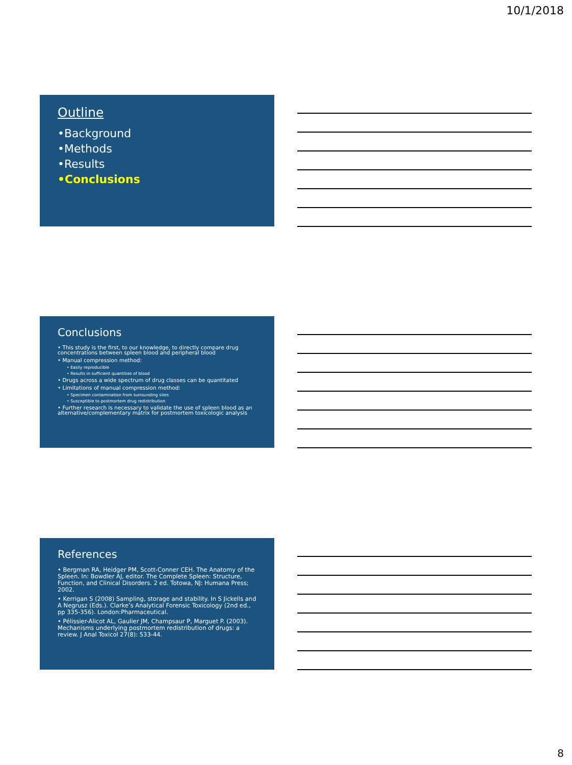10/1/2018
Outline
•Background
•Methods
•Results
•Conclusions
Conclusions
• This study is the first, to our knowledge, to directly compare drug concentrations between spleen blood and peripheral blood
• Manual compression method:
• Easily reproducible
• Results in sufficient quantities of blood
• Drugs across a wide spectrum of drug classes can be quantitated
• Limitations of manual compression method:
• Specimen contamination from surrounding sites
• Susceptible to postmortem drug redistribution
• Further research is necessary to validate the use of spleen blood as an alternative/complementary matrix for postmortem toxicologic analysis
References
• Bergman RA, Heidger PM, Scott-Conner CEH. The Anatomy of the Spleen. In: Bowdler AJ, editor. The Complete Spleen: Structure, Function, and Clinical Disorders. 2 ed. Totowa, NJ: Humana Press; 2002.
• Kerrigan S (2008) Sampling, storage and stability. In S Jickells and A Negrusz (Eds.). Clarke’s Analytical Forensic Toxicology (2nd ed., pp 335-356). London:Pharmaceutical.
• Pélissier-Alicot AL, Gaulier JM, Champsaur P, Marguet P. (2003). Mechanisms underlying postmortem redistribution of drugs: a review. J Anal Toxicol 27(8): 533-44.
8